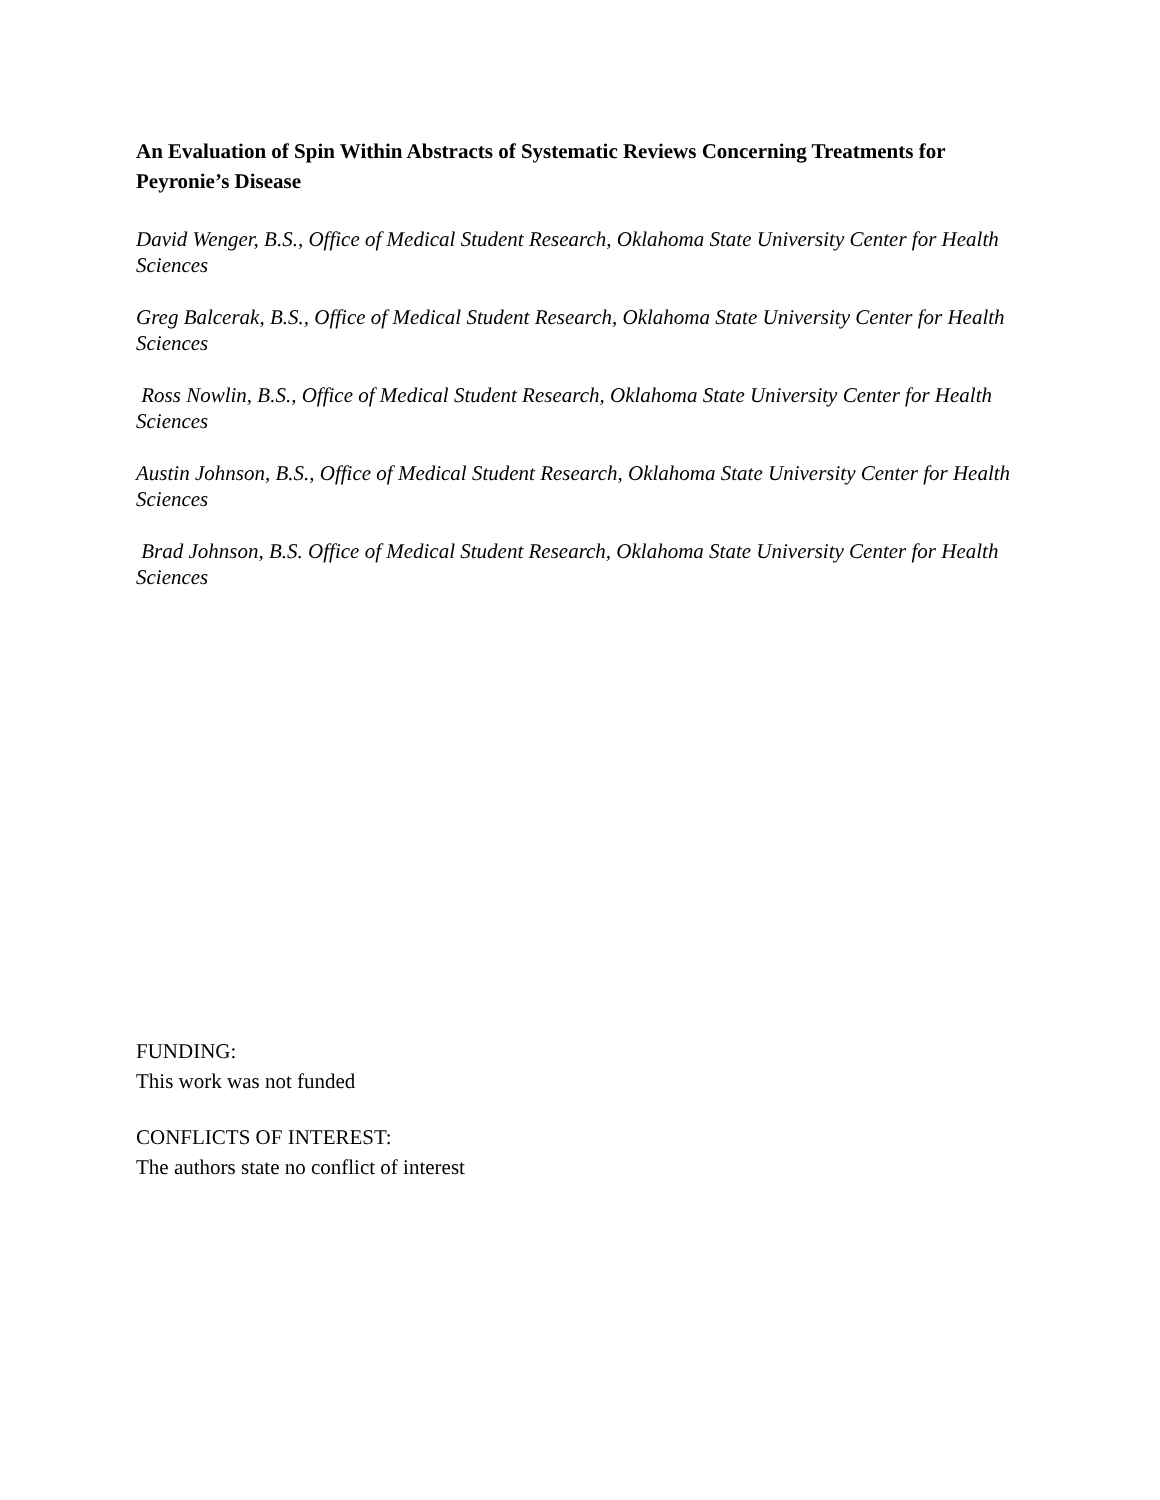An Evaluation of Spin Within Abstracts of Systematic Reviews Concerning Treatments for Peyronie’s Disease
David Wenger, B.S., Office of Medical Student Research, Oklahoma State University Center for Health Sciences
Greg Balcerak, B.S., Office of Medical Student Research, Oklahoma State University Center for Health Sciences
Ross Nowlin, B.S., Office of Medical Student Research, Oklahoma State University Center for Health Sciences
Austin Johnson, B.S., Office of Medical Student Research, Oklahoma State University Center for Health Sciences
Brad Johnson, B.S. Office of Medical Student Research, Oklahoma State University Center for Health Sciences
FUNDING:
This work was not funded
CONFLICTS OF INTEREST:
The authors state no conflict of interest